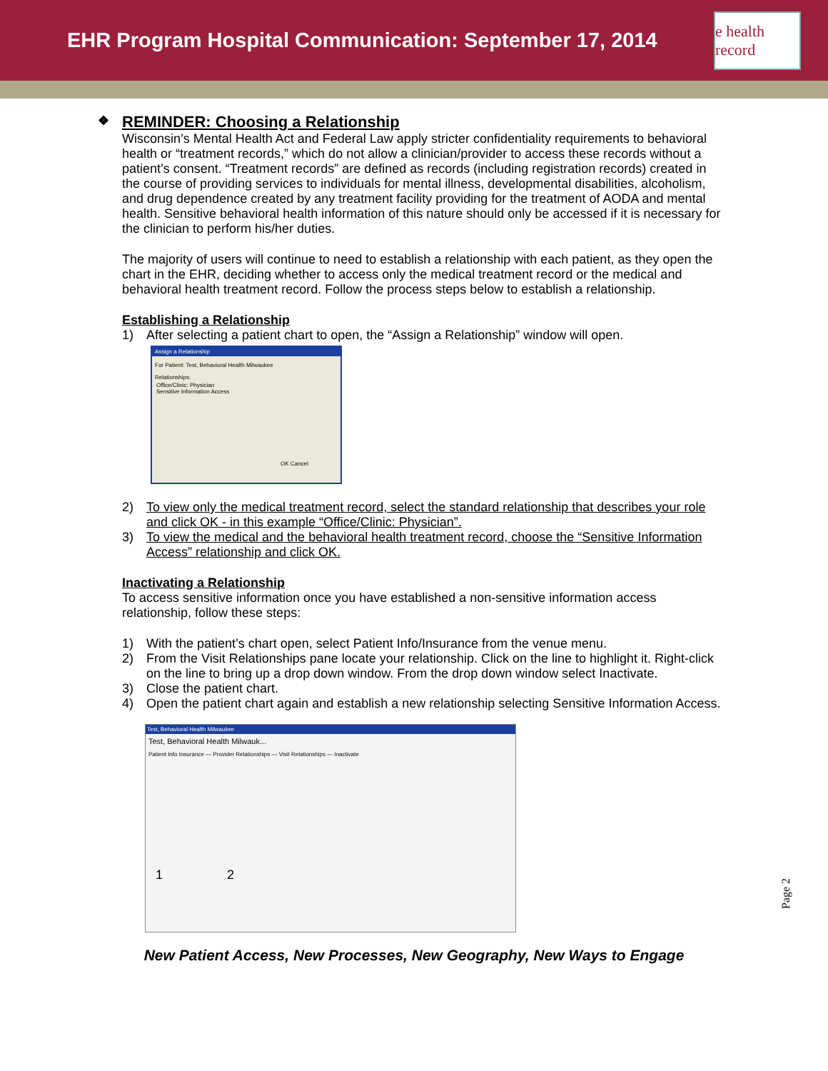EHR Program Hospital Communication: September 17, 2014
e health record
❖ REMINDER: Choosing a Relationship
Wisconsin’s Mental Health Act and Federal Law apply stricter confidentiality requirements to behavioral health or “treatment records,” which do not allow a clinician/provider to access these records without a patient’s consent. “Treatment records” are defined as records (including registration records) created in the course of providing services to individuals for mental illness, developmental disabilities, alcoholism, and drug dependence created by any treatment facility providing for the treatment of AODA and mental health. Sensitive behavioral health information of this nature should only be accessed if it is necessary for the clinician to perform his/her duties.
The majority of users will continue to need to establish a relationship with each patient, as they open the chart in the EHR, deciding whether to access only the medical treatment record or the medical and behavioral health treatment record. Follow the process steps below to establish a relationship.
Establishing a Relationship
1) After selecting a patient chart to open, the “Assign a Relationship” window will open.
Assign a Relationship
For Patient: Test, Behavioral Health Milwaukee
Relationships:
Office/Clinic: Physician
Sensitive Information Access
OK Cancel
2) To view only the medical treatment record, select the standard relationship that describes your role and click OK - in this example “Office/Clinic: Physician”.
3) To view the medical and the behavioral health treatment record, choose the “Sensitive Information Access” relationship and click OK.
Inactivating a Relationship
To access sensitive information once you have established a non-sensitive information access relationship, follow these steps:
1) With the patient’s chart open, select Patient Info/Insurance from the venue menu.
2) From the Visit Relationships pane locate your relationship. Click on the line to highlight it. Right-click on the line to bring up a drop down window. From the drop down window select Inactivate.
3) Close the patient chart.
4) Open the patient chart again and establish a new relationship selecting Sensitive Information Access.
Test, Behavioral Health Milwaukee
Test, Behavioral Health Milwauk...
Patient Info Insurance — Provider Relationships — Visit Relationships — Inactivate
1 2
New Patient Access, New Processes, New Geography, New Ways to Engage
Page 2